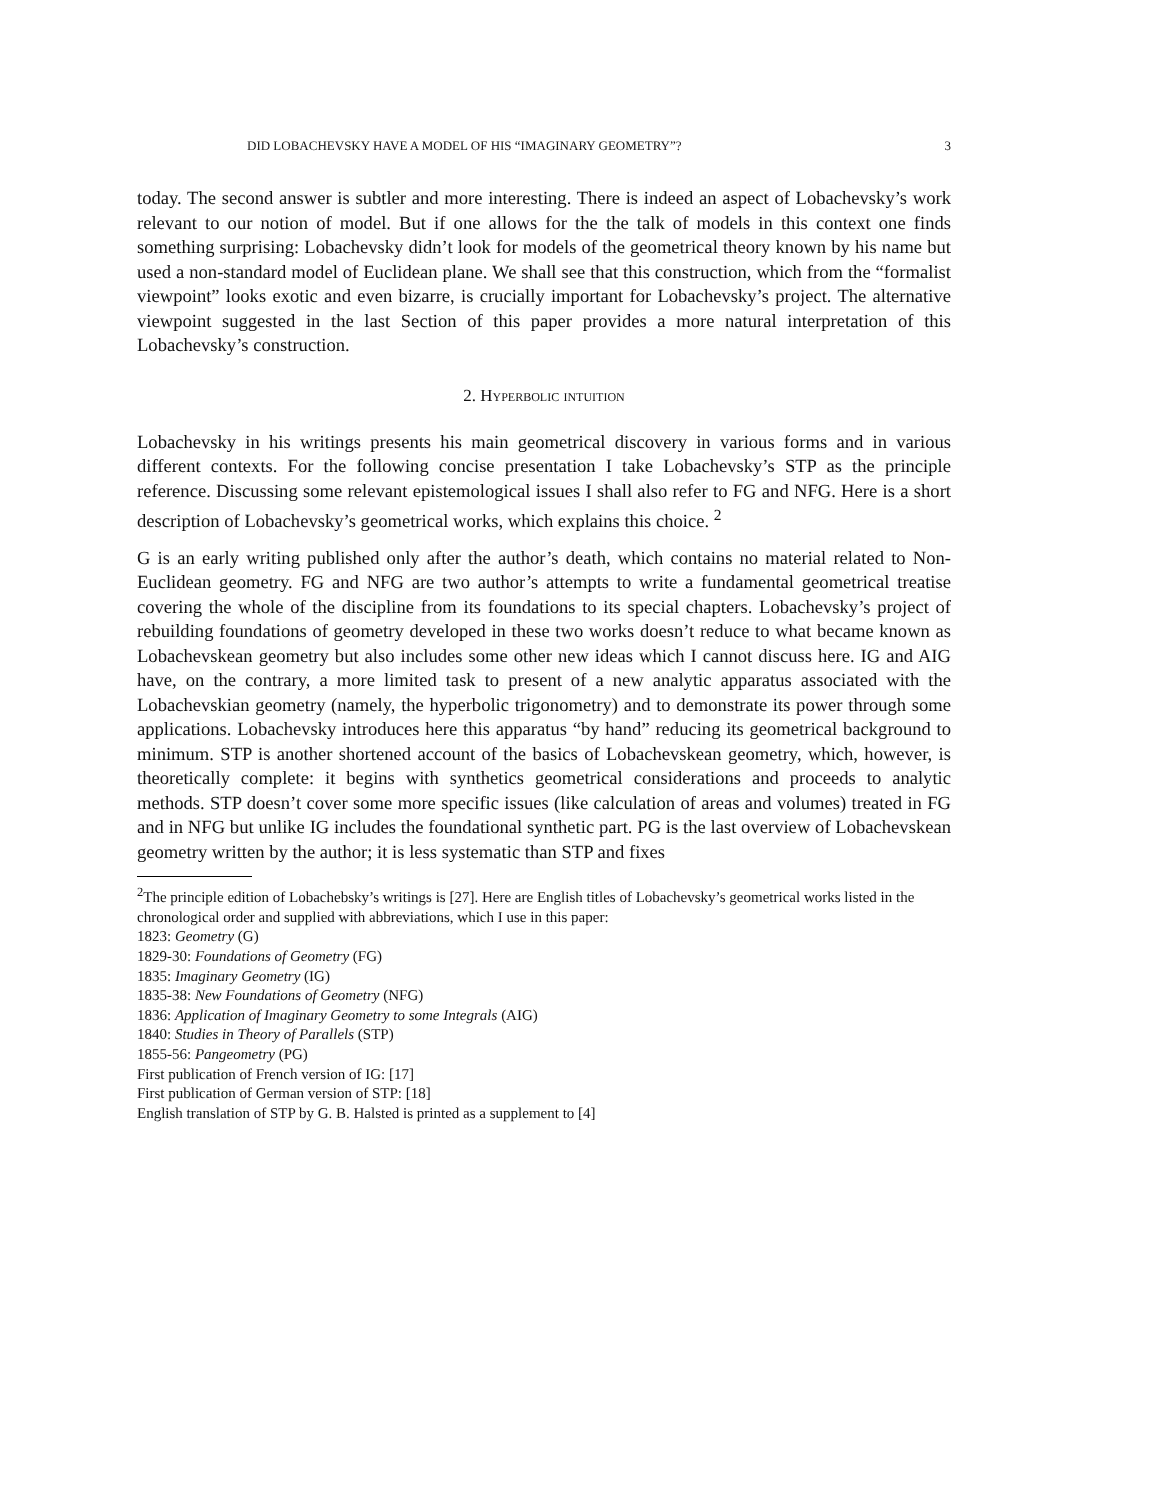DID LOBACHEVSKY HAVE A MODEL OF HIS “IMAGINARY GEOMETRY”? 3
today. The second answer is subtler and more interesting. There is indeed an aspect of Lobachevsky’s work relevant to our notion of model. But if one allows for the the talk of models in this context one finds something surprising: Lobachevsky didn’t look for models of the geometrical theory known by his name but used a non-standard model of Euclidean plane. We shall see that this construction, which from the “formalist viewpoint” looks exotic and even bizarre, is crucially important for Lobachevsky’s project. The alternative viewpoint suggested in the last Section of this paper provides a more natural interpretation of this Lobachevsky’s construction.
2. Hyperbolic intuition
Lobachevsky in his writings presents his main geometrical discovery in various forms and in various different contexts. For the following concise presentation I take Lobachevsky’s STP as the principle reference. Discussing some relevant epistemological issues I shall also refer to FG and NFG. Here is a short description of Lobachevsky’s geometrical works, which explains this choice. <sup>2</sup>
G is an early writing published only after the author’s death, which contains no material related to Non-Euclidean geometry. FG and NFG are two author’s attempts to write a fundamental geometrical treatise covering the whole of the discipline from its foundations to its special chapters. Lobachevsky’s project of rebuilding foundations of geometry developed in these two works doesn’t reduce to what became known as Lobachevskean geometry but also includes some other new ideas which I cannot discuss here. IG and AIG have, on the contrary, a more limited task to present of a new analytic apparatus associated with the Lobachevskian geometry (namely, the hyperbolic trigonometry) and to demonstrate its power through some applications. Lobachevsky introduces here this apparatus “by hand” reducing its geometrical background to minimum. STP is another shortened account of the basics of Lobachevskean geometry, which, however, is theoretically complete: it begins with synthetics geometrical considerations and proceeds to analytic methods. STP doesn’t cover some more specific issues (like calculation of areas and volumes) treated in FG and in NFG but unlike IG includes the foundational synthetic part. PG is the last overview of Lobachevskean geometry written by the author; it is less systematic than STP and fixes
<sup>2</sup> The principle edition of Lobachebsky’s writings is [27]. Here are English titles of Lobachevsky’s geometrical works listed in the chronological order and supplied with abbreviations, which I use in this paper:
1823: Geometry (G)
1829-30: Foundations of Geometry (FG)
1835: Imaginary Geometry (IG)
1835-38: New Foundations of Geometry (NFG)
1836: Application of Imaginary Geometry to some Integrals (AIG)
1840: Studies in Theory of Parallels (STP)
1855-56: Pangeometry (PG)
First publication of French version of IG: [17]
First publication of German version of STP: [18]
English translation of STP by G. B. Halsted is printed as a supplement to [4]